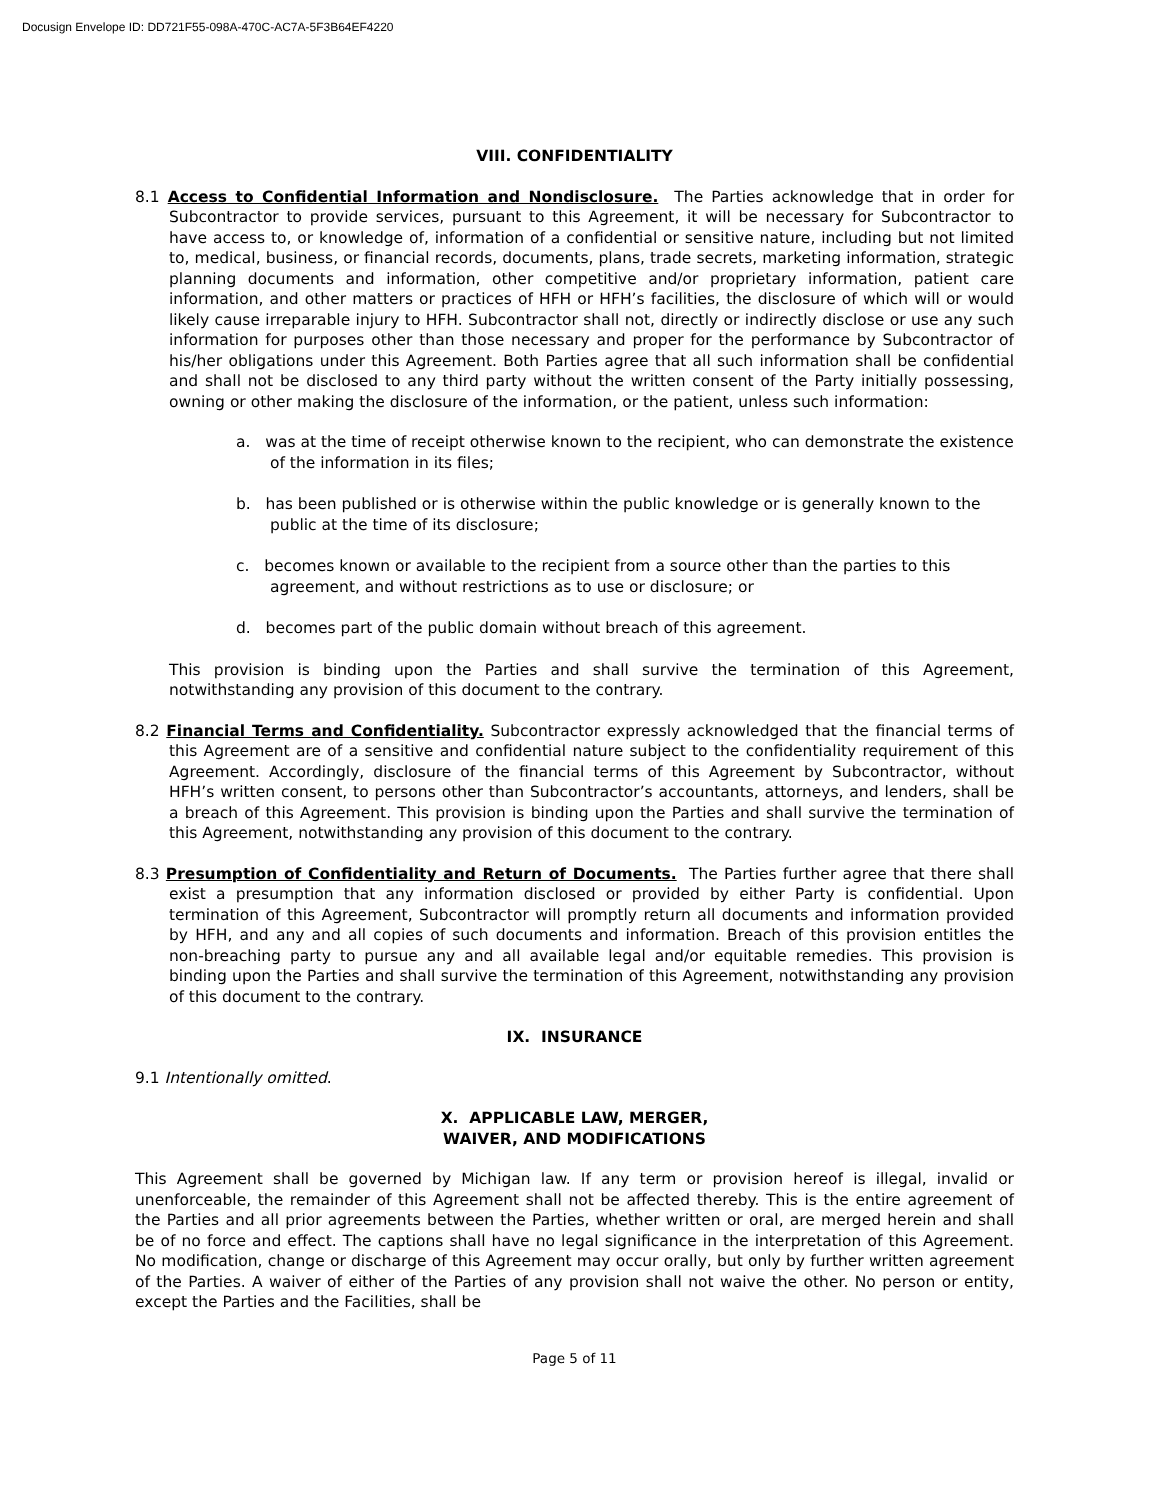Docusign Envelope ID: DD721F55-098A-470C-AC7A-5F3B64EF4220
VIII. CONFIDENTIALITY
8.1 Access to Confidential Information and Nondisclosure. The Parties acknowledge that in order for Subcontractor to provide services, pursuant to this Agreement, it will be necessary for Subcontractor to have access to, or knowledge of, information of a confidential or sensitive nature, including but not limited to, medical, business, or financial records, documents, plans, trade secrets, marketing information, strategic planning documents and information, other competitive and/or proprietary information, patient care information, and other matters or practices of HFH or HFH’s facilities, the disclosure of which will or would likely cause irreparable injury to HFH. Subcontractor shall not, directly or indirectly disclose or use any such information for purposes other than those necessary and proper for the performance by Subcontractor of his/her obligations under this Agreement. Both Parties agree that all such information shall be confidential and shall not be disclosed to any third party without the written consent of the Party initially possessing, owning or other making the disclosure of the information, or the patient, unless such information:
a. was at the time of receipt otherwise known to the recipient, who can demonstrate the existence of the information in its files;
b. has been published or is otherwise within the public knowledge or is generally known to the public at the time of its disclosure;
c. becomes known or available to the recipient from a source other than the parties to this agreement, and without restrictions as to use or disclosure; or
d. becomes part of the public domain without breach of this agreement.
This provision is binding upon the Parties and shall survive the termination of this Agreement, notwithstanding any provision of this document to the contrary.
8.2 Financial Terms and Confidentiality. Subcontractor expressly acknowledged that the financial terms of this Agreement are of a sensitive and confidential nature subject to the confidentiality requirement of this Agreement. Accordingly, disclosure of the financial terms of this Agreement by Subcontractor, without HFH’s written consent, to persons other than Subcontractor’s accountants, attorneys, and lenders, shall be a breach of this Agreement. This provision is binding upon the Parties and shall survive the termination of this Agreement, notwithstanding any provision of this document to the contrary.
8.3 Presumption of Confidentiality and Return of Documents. The Parties further agree that there shall exist a presumption that any information disclosed or provided by either Party is confidential. Upon termination of this Agreement, Subcontractor will promptly return all documents and information provided by HFH, and any and all copies of such documents and information. Breach of this provision entitles the non-breaching party to pursue any and all available legal and/or equitable remedies. This provision is binding upon the Parties and shall survive the termination of this Agreement, notwithstanding any provision of this document to the contrary.
IX. INSURANCE
9.1 Intentionally omitted.
X. APPLICABLE LAW, MERGER,
WAIVER, AND MODIFICATIONS
This Agreement shall be governed by Michigan law. If any term or provision hereof is illegal, invalid or unenforceable, the remainder of this Agreement shall not be affected thereby. This is the entire agreement of the Parties and all prior agreements between the Parties, whether written or oral, are merged herein and shall be of no force and effect. The captions shall have no legal significance in the interpretation of this Agreement. No modification, change or discharge of this Agreement may occur orally, but only by further written agreement of the Parties. A waiver of either of the Parties of any provision shall not waive the other. No person or entity, except the Parties and the Facilities, shall be
Page 5 of 11